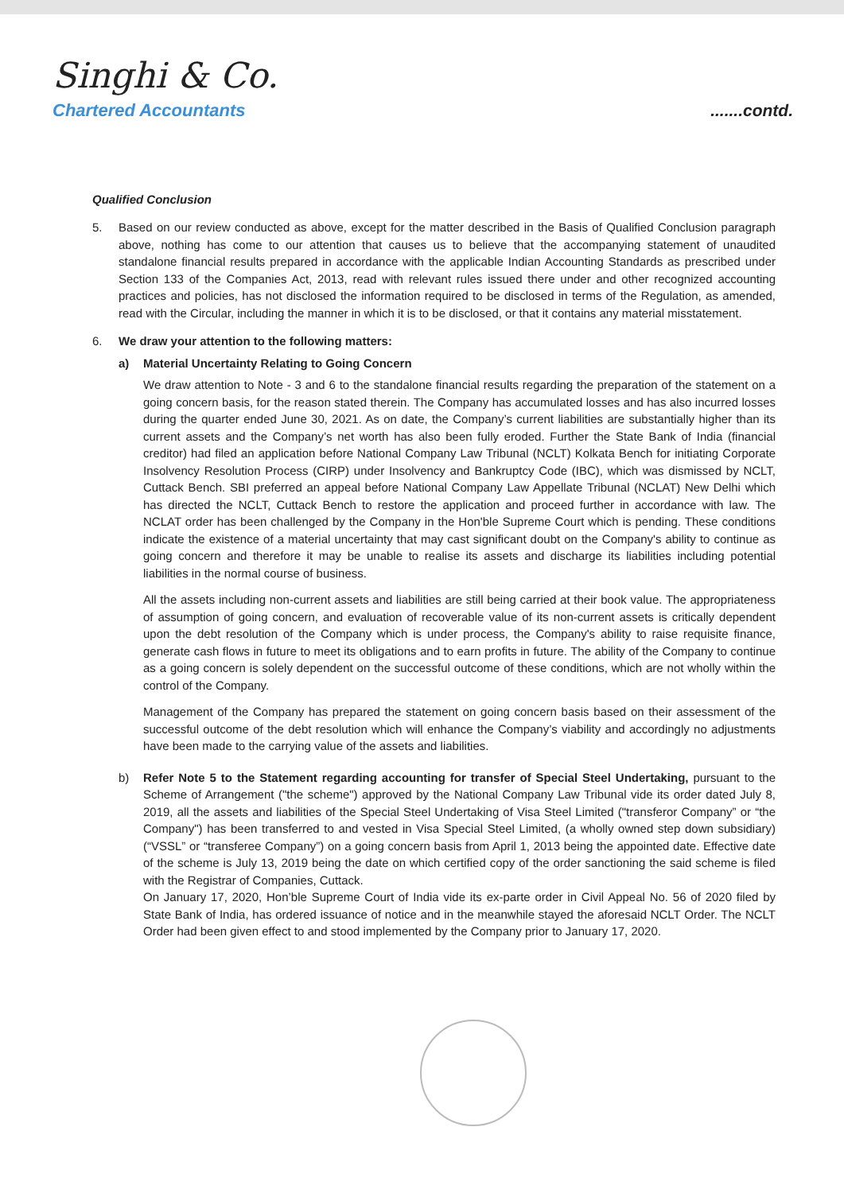Singhi & Co.
Chartered Accountants
.......contd.
Qualified Conclusion
5. Based on our review conducted as above, except for the matter described in the Basis of Qualified Conclusion paragraph above, nothing has come to our attention that causes us to believe that the accompanying statement of unaudited standalone financial results prepared in accordance with the applicable Indian Accounting Standards as prescribed under Section 133 of the Companies Act, 2013, read with relevant rules issued there under and other recognized accounting practices and policies, has not disclosed the information required to be disclosed in terms of the Regulation, as amended, read with the Circular, including the manner in which it is to be disclosed, or that it contains any material misstatement.
6. We draw your attention to the following matters:
a) Material Uncertainty Relating to Going Concern
We draw attention to Note - 3 and 6 to the standalone financial results regarding the preparation of the statement on a going concern basis, for the reason stated therein. The Company has accumulated losses and has also incurred losses during the quarter ended June 30, 2021. As on date, the Company’s current liabilities are substantially higher than its current assets and the Company’s net worth has also been fully eroded. Further the State Bank of India (financial creditor) had filed an application before National Company Law Tribunal (NCLT) Kolkata Bench for initiating Corporate Insolvency Resolution Process (CIRP) under Insolvency and Bankruptcy Code (IBC), which was dismissed by NCLT, Cuttack Bench. SBI preferred an appeal before National Company Law Appellate Tribunal (NCLAT) New Delhi which has directed the NCLT, Cuttack Bench to restore the application and proceed further in accordance with law. The NCLAT order has been challenged by the Company in the Hon'ble Supreme Court which is pending. These conditions indicate the existence of a material uncertainty that may cast significant doubt on the Company's ability to continue as going concern and therefore it may be unable to realise its assets and discharge its liabilities including potential liabilities in the normal course of business.
All the assets including non-current assets and liabilities are still being carried at their book value. The appropriateness of assumption of going concern, and evaluation of recoverable value of its non-current assets is critically dependent upon the debt resolution of the Company which is under process, the Company's ability to raise requisite finance, generate cash flows in future to meet its obligations and to earn profits in future. The ability of the Company to continue as a going concern is solely dependent on the successful outcome of these conditions, which are not wholly within the control of the Company.
Management of the Company has prepared the statement on going concern basis based on their assessment of the successful outcome of the debt resolution which will enhance the Company’s viability and accordingly no adjustments have been made to the carrying value of the assets and liabilities.
b) Refer Note 5 to the Statement regarding accounting for transfer of Special Steel Undertaking, pursuant to the Scheme of Arrangement ("the scheme") approved by the National Company Law Tribunal vide its order dated July 8, 2019, all the assets and liabilities of the Special Steel Undertaking of Visa Steel Limited ("transferor Company” or “the Company") has been transferred to and vested in Visa Special Steel Limited, (a wholly owned step down subsidiary) (“VSSL” or “transferee Company”) on a going concern basis from April 1, 2013 being the appointed date. Effective date of the scheme is July 13, 2019 being the date on which certified copy of the order sanctioning the said scheme is filed with the Registrar of Companies, Cuttack.
On January 17, 2020, Hon’ble Supreme Court of India vide its ex-parte order in Civil Appeal No. 56 of 2020 filed by State Bank of India, has ordered issuance of notice and in the meanwhile stayed the aforesaid NCLT Order. The NCLT Order had been given effect to and stood implemented by the Company prior to January 17, 2020.